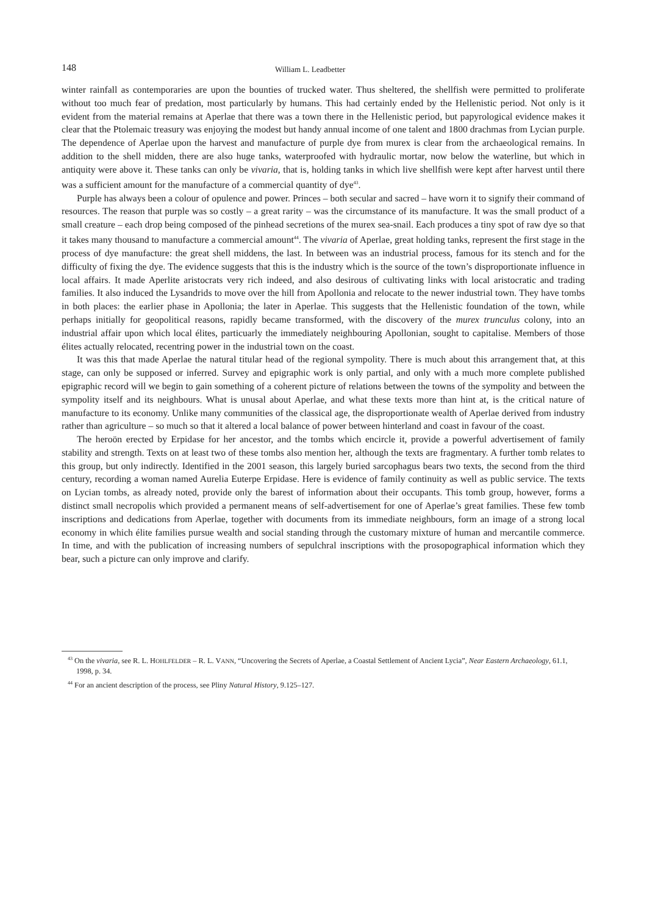148 William L. Leadbetter
winter rainfall as contemporaries are upon the bounties of trucked water. Thus sheltered, the shellfish were permitted to proliferate without too much fear of predation, most particularly by humans. This had certainly ended by the Hellenistic period. Not only is it evident from the material remains at Aperlae that there was a town there in the Hellenistic period, but papyrological evidence makes it clear that the Ptolemaic treasury was enjoying the modest but handy annual income of one talent and 1800 drachmas from Lycian purple. The dependence of Aperlae upon the harvest and manufacture of purple dye from murex is clear from the archaeological remains. In addition to the shell midden, there are also huge tanks, waterproofed with hydraulic mortar, now below the waterline, but which in antiquity were above it. These tanks can only be vivaria, that is, holding tanks in which live shellfish were kept after harvest until there was a sufficient amount for the manufacture of a commercial quantity of dye<sup>43</sup>.
Purple has always been a colour of opulence and power. Princes – both secular and sacred – have worn it to signify their command of resources. The reason that purple was so costly – a great rarity – was the circumstance of its manufacture. It was the small product of a small creature – each drop being composed of the pinhead secretions of the murex sea-snail. Each produces a tiny spot of raw dye so that it takes many thousand to manufacture a commercial amount<sup>44</sup>. The vivaria of Aperlae, great holding tanks, represent the first stage in the process of dye manufacture: the great shell middens, the last. In between was an industrial process, famous for its stench and for the difficulty of fixing the dye. The evidence suggests that this is the industry which is the source of the town’s disproportionate influence in local affairs. It made Aperlite aristocrats very rich indeed, and also desirous of cultivating links with local aristocratic and trading families. It also induced the Lysandrids to move over the hill from Apollonia and relocate to the newer industrial town. They have tombs in both places: the earlier phase in Apollonia; the later in Aperlae. This suggests that the Hellenistic foundation of the town, while perhaps initially for geopolitical reasons, rapidly became transformed, with the discovery of the murex trunculus colony, into an industrial affair upon which local élites, particuarly the immediately neighbouring Apollonian, sought to capitalise. Members of those élites actually relocated, recentring power in the industrial town on the coast.
It was this that made Aperlae the natural titular head of the regional sympolity. There is much about this arrangement that, at this stage, can only be supposed or inferred. Survey and epigraphic work is only partial, and only with a much more complete published epigraphic record will we begin to gain something of a coherent picture of relations between the towns of the sympolity and between the sympolity itself and its neighbours. What is unusal about Aperlae, and what these texts more than hint at, is the critical nature of manufacture to its economy. Unlike many communities of the classical age, the disproportionate wealth of Aperlae derived from industry rather than agriculture – so much so that it altered a local balance of power between hinterland and coast in favour of the coast.
The heroön erected by Erpidase for her ancestor, and the tombs which encircle it, provide a powerful advertisement of family stability and strength. Texts on at least two of these tombs also mention her, although the texts are fragmentary. A further tomb relates to this group, but only indirectly. Identified in the 2001 season, this largely buried sarcophagus bears two texts, the second from the third century, recording a woman named Aurelia Euterpe Erpidase. Here is evidence of family continuity as well as public service. The texts on Lycian tombs, as already noted, provide only the barest of information about their occupants. This tomb group, however, forms a distinct small necropolis which provided a permanent means of self-advertisement for one of Aperlae’s great families. These few tomb inscriptions and dedications from Aperlae, together with documents from its immediate neighbours, form an image of a strong local economy in which élite families pursue wealth and social standing through the customary mixture of human and mercantile commerce. In time, and with the publication of increasing numbers of sepulchral inscriptions with the prosopographical information which they bear, such a picture can only improve and clarify.
<sup>43</sup> On the vivaria, see R. L. HOHLFELDER – R. L. VANN, “Uncovering the Secrets of Aperlae, a Coastal Settlement of Ancient Lycia”, Near Eastern Archaeology, 61.1, 1998, p. 34.
<sup>44</sup> For an ancient description of the process, see Pliny Natural History, 9.125–127.